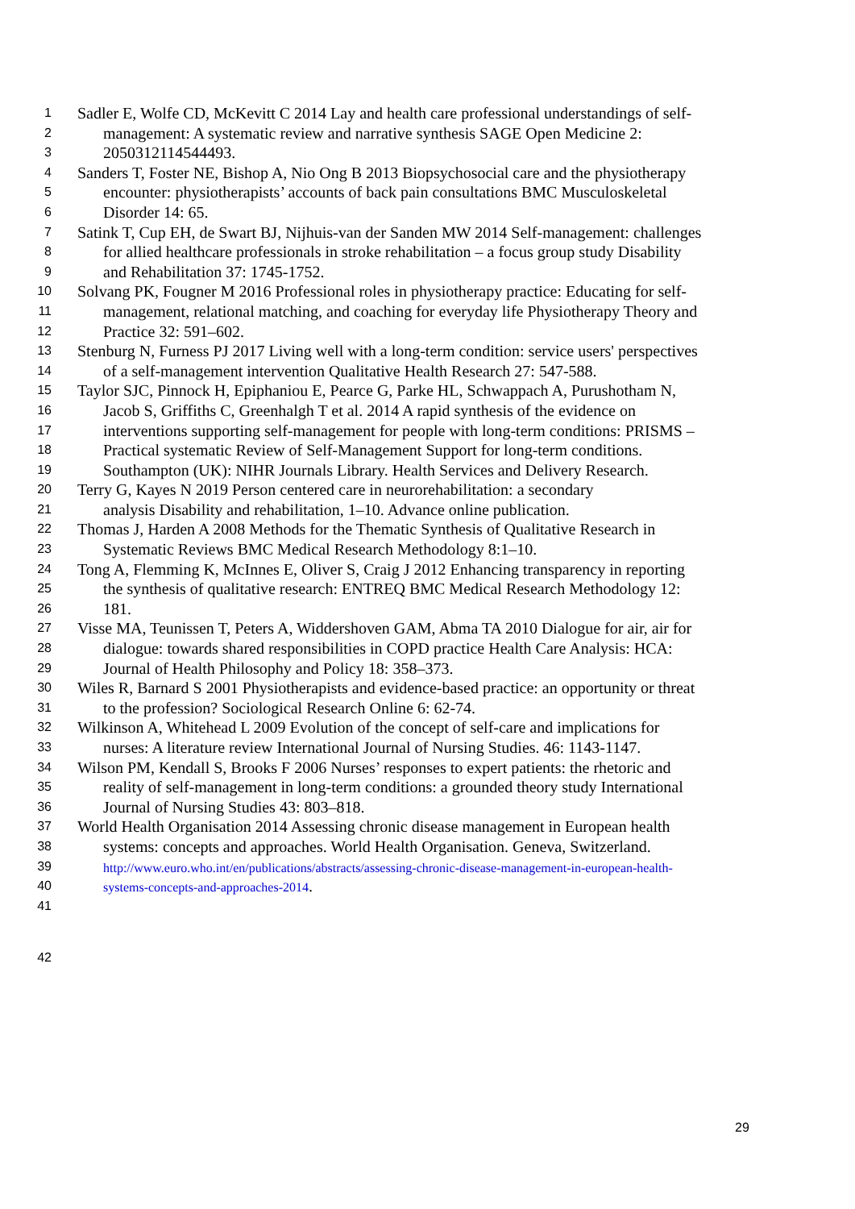1 Sadler E, Wolfe CD, McKevitt C 2014 Lay and health care professional understandings of self-
2 management: A systematic review and narrative synthesis SAGE Open Medicine 2:
3 2050312114544493.
4 Sanders T, Foster NE, Bishop A, Nio Ong B 2013 Biopsychosocial care and the physiotherapy
5 encounter: physiotherapists’ accounts of back pain consultations BMC Musculoskeletal
6 Disorder 14: 65.
7 Satink T, Cup EH, de Swart BJ, Nijhuis-van der Sanden MW 2014 Self-management: challenges
8 for allied healthcare professionals in stroke rehabilitation – a focus group study Disability
9 and Rehabilitation 37: 1745-1752.
10 Solvang PK, Fougner M 2016 Professional roles in physiotherapy practice: Educating for self-
11 management, relational matching, and coaching for everyday life Physiotherapy Theory and
12 Practice 32: 591–602.
13 Stenburg N, Furness PJ 2017 Living well with a long-term condition: service users' perspectives
14 of a self-management intervention Qualitative Health Research 27: 547-588.
15 Taylor SJC, Pinnock H, Epiphaniou E, Pearce G, Parke HL, Schwappach A, Purushotham N,
16 Jacob S, Griffiths C, Greenhalgh T et al. 2014 A rapid synthesis of the evidence on
17 interventions supporting self-management for people with long-term conditions: PRISMS –
18 Practical systematic Review of Self-Management Support for long-term conditions.
19 Southampton (UK): NIHR Journals Library. Health Services and Delivery Research.
20 Terry G, Kayes N 2019 Person centered care in neurorehabilitation: a secondary
21 analysis Disability and rehabilitation, 1–10. Advance online publication.
22 Thomas J, Harden A 2008 Methods for the Thematic Synthesis of Qualitative Research in
23 Systematic Reviews BMC Medical Research Methodology 8:1–10.
24 Tong A, Flemming K, McInnes E, Oliver S, Craig J 2012 Enhancing transparency in reporting
25 the synthesis of qualitative research: ENTREQ BMC Medical Research Methodology 12:
26 181.
27 Visse MA, Teunissen T, Peters A, Widdershoven GAM, Abma TA 2010 Dialogue for air, air for
28 dialogue: towards shared responsibilities in COPD practice Health Care Analysis: HCA:
29 Journal of Health Philosophy and Policy 18: 358–373.
30 Wiles R, Barnard S 2001 Physiotherapists and evidence-based practice: an opportunity or threat
31 to the profession? Sociological Research Online 6: 62-74.
32 Wilkinson A, Whitehead L 2009 Evolution of the concept of self-care and implications for
33 nurses: A literature review International Journal of Nursing Studies. 46: 1143-1147.
34 Wilson PM, Kendall S, Brooks F 2006 Nurses’ responses to expert patients: the rhetoric and
35 reality of self-management in long-term conditions: a grounded theory study International
36 Journal of Nursing Studies 43: 803–818.
37 World Health Organisation 2014 Assessing chronic disease management in European health
38 systems: concepts and approaches. World Health Organisation. Geneva, Switzerland.
39 http://www.euro.who.int/en/publications/abstracts/assessing-chronic-disease-management-in-european-health-
40 systems-concepts-and-approaches-2014.
41
42
29